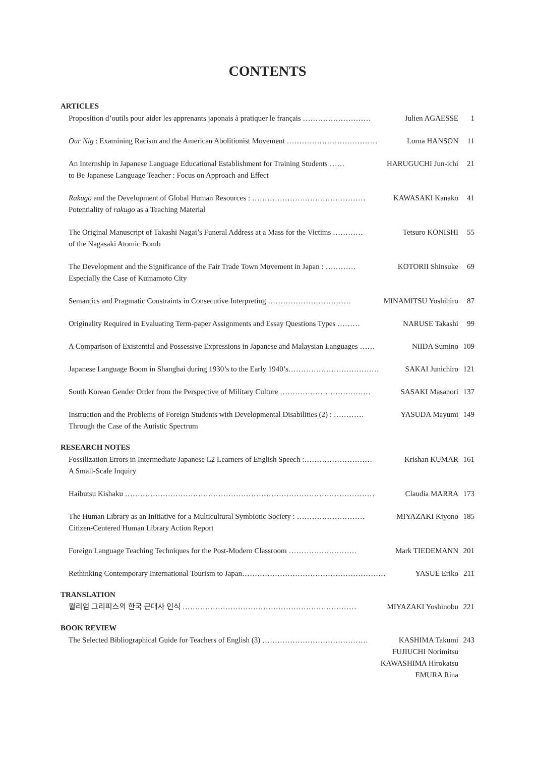CONTENTS
ARTICLES
Proposition d’outils pour aider les apprenants japonais à pratiquer le français ………………………
Julien AGAESSE 1
Our Nig : Examining Racism and the American Abolitionist Movement ………………………………
Lorna HANSON 11
An Internship in Japanese Language Educational Establishment for Training Students ……
to Be Japanese Language Teacher : Focus on Approach and Effect
HARUGUCHI Jun-ichi 21
Rakugo and the Development of Global Human Resources : ………………………………………
Potentiality of rakugo as a Teaching Material
KAWASAKI Kanako 41
The Original Manuscript of Takashi Nagai’s Funeral Address at a Mass for the Victims …………
of the Nagasaki Atomic Bomb
Tetsuro KONISHI 55
The Development and the Significance of the Fair Trade Town Movement in Japan : …………
Especially the Case of Kumamoto City
KOTORII Shinsuke 69
Semantics and Pragmatic Constraints in Consecutive Interpreting ……………………………
MINAMITSU Yoshihiro 87
Originality Required in Evaluating Term-paper Assignments and Essay Questions Types ………
NARUSE Takashi 99
A Comparison of Existential and Possessive Expressions in Japanese and Malaysian Languages ……
NIIDA Sumino 109
Japanese Language Boom in Shanghai during 1930’s to the Early 1940’s………………………………
SAKAI Junichiro 121
South Korean Gender Order from the Perspective of Military Culture ………………………………
SASAKI Masanori 137
Instruction and the Problems of Foreign Students with Developmental Disabilities (2) : …………
Through the Case of the Autistic Spectrum
YASUDA Mayumi 149
RESEARCH NOTES
Fossilization Errors in Intermediate Japanese L2 Learners of English Speech :………………………
A Small-Scale Inquiry
Krishan KUMAR 161
Haibutsu Kishaku ………………………………………………………………………………………
Claudia MARRA 173
The Human Library as an Initiative for a Multicultural Symbiotic Society : ………………………
Citizen-Centered Human Library Action Report
MIYAZAKI Kiyono 185
Foreign Language Teaching Techniques for the Post-Modern Classroom ………………………
Mark TIEDEMANN 201
Rethinking Contemporary International Tourism to Japan…………………………………………………
YASUE Eriko 211
TRANSLATION
윌리엄 그리피스의 한국 근대사 인식 ……………………………………………………………
MIYAZAKI Yoshinobu 221
BOOK REVIEW
The Selected Bibliographical Guide for Teachers of English (3) ……………………………………
KASHIMA Takumi
FUJIUCHI Norimitsu
KAWASHIMA Hirokatsu
EMURA Rina
243